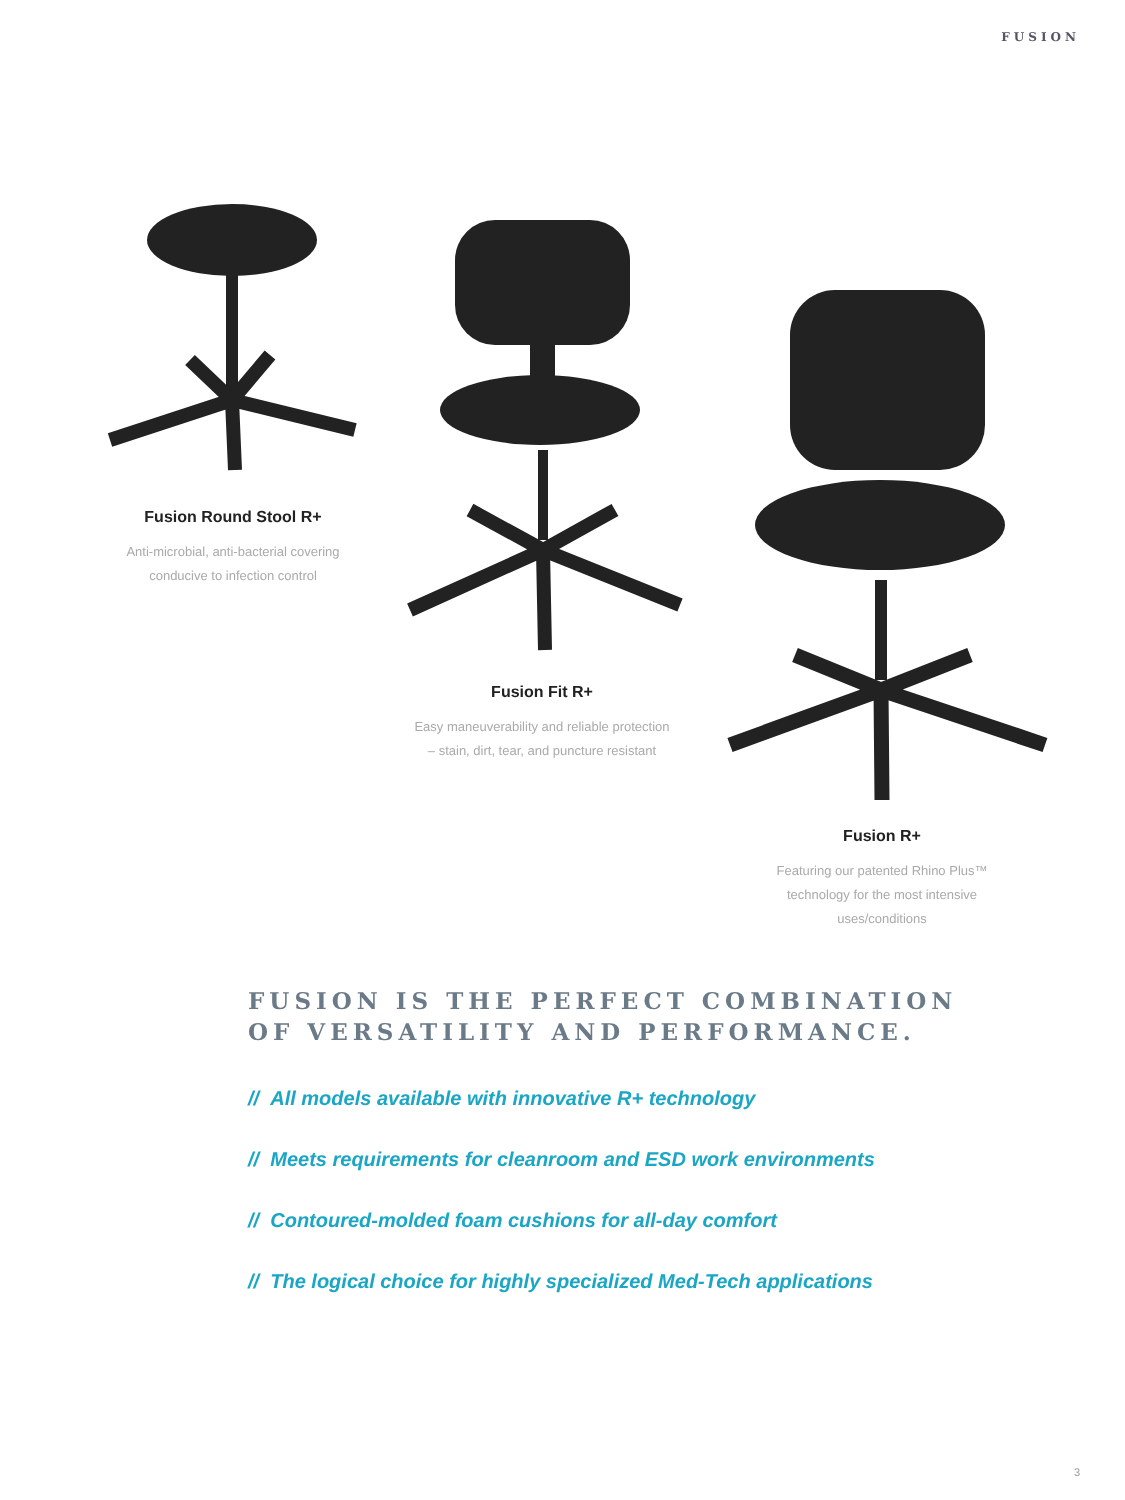FUSION
Fusion Round Stool R+
Anti-microbial, anti-bacterial covering conducive to infection control
Fusion Fit R+
Easy maneuverability and reliable protection – stain, dirt, tear, and puncture resistant
Fusion R+
Featuring our patented Rhino Plus™ technology for the most intensive uses/conditions
FUSION IS THE PERFECT COMBINATION
OF VERSATILITY AND PERFORMANCE.
// All models available with innovative R+ technology
// Meets requirements for cleanroom and ESD work environments
// Contoured-molded foam cushions for all-day comfort
// The logical choice for highly specialized Med-Tech applications
3